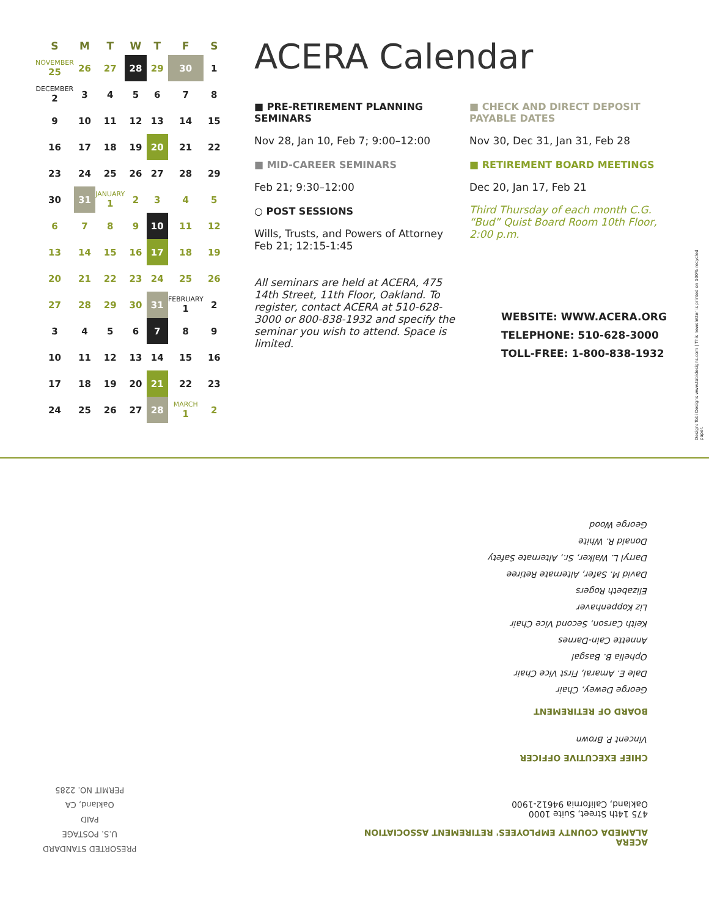| S | M | T | W | T | F | S |
| --- | --- | --- | --- | --- | --- | --- |
| NOVEMBER 25 | 26 | 27 | 28 | 29 | 30 | 1 |
| DECEMBER 2 | 3 | 4 | 5 | 6 | 7 | 8 |
| 9 | 10 | 11 | 12 | 13 | 14 | 15 |
| 16 | 17 | 18 | 19 | 20 | 21 | 22 |
| 23 | 24 | 25 | 26 | 27 | 28 | 29 |
| 30 | 31 | JANUARY 1 | 2 | 3 | 4 | 5 |
| 6 | 7 | 8 | 9 | 10 | 11 | 12 |
| 13 | 14 | 15 | 16 | 17 | 18 | 19 |
| 20 | 21 | 22 | 23 | 24 | 25 | 26 |
| 27 | 28 | 29 | 30 | 31 | FEBRUARY 1 | 2 |
| 3 | 4 | 5 | 6 | 7 | 8 | 9 |
| 10 | 11 | 12 | 13 | 14 | 15 | 16 |
| 17 | 18 | 19 | 20 | 21 | 22 | 23 |
| 24 | 25 | 26 | 27 | 28 | MARCH 1 | 2 |
ACERA Calendar
■ PRE-RETIREMENT PLANNING SEMINARS
Nov 28, Jan 10, Feb 7; 9:00–12:00
■ MID-CAREER SEMINARS
Feb 21; 9:30–12:00
○ POST SESSIONS
Wills, Trusts, and Powers of Attorney
Feb 21; 12:15-1:45
All seminars are held at ACERA, 475 14th Street, 11th Floor, Oakland. To register, contact ACERA at 510-628-3000 or 800-838-1932 and specify the seminar you wish to attend. Space is limited.
■ CHECK AND DIRECT DEPOSIT PAYABLE DATES
Nov 30, Dec 31, Jan 31, Feb 28
■ RETIREMENT BOARD MEETINGS
Dec 20, Jan 17, Feb 21
Third Thursday of each month C.G. “Bud” Quist Board Room 10th Floor, 2:00 p.m.
WEBSITE: WWW.ACERA.ORG
TELEPHONE: 510-628-3000
TOLL-FREE: 1-800-838-1932
Design: Tobi Designs www.tobidesigns.com | This newsletter is printed on 100% recycled paper.
ACERA
ALAMEDA COUNTY EMPLOYEES' RETIREMENT ASSOCIATION
475 14th Street, Suite 1000
Oakland, California 94612-1900
CHIEF EXECUTIVE OFFICER
Vincent P. Brown
BOARD OF RETIREMENT
George Dewey, Chair
Dale E. Amaral, First Vice Chair
Ophelia B. Basgal
Annette Cain-Darnes
Keith Carson, Second Vice Chair
Liz Koppenhaver
Elizabeth Rogers
David M. Safer, Alternate Retiree
Darryl L. Walker, Sr., Alternate Safety
Donald R. White
George Wood
PRESORTED STANDARD
U.S. POSTAGE
PAID
Oakland, CA
PERMIT NO. 2285